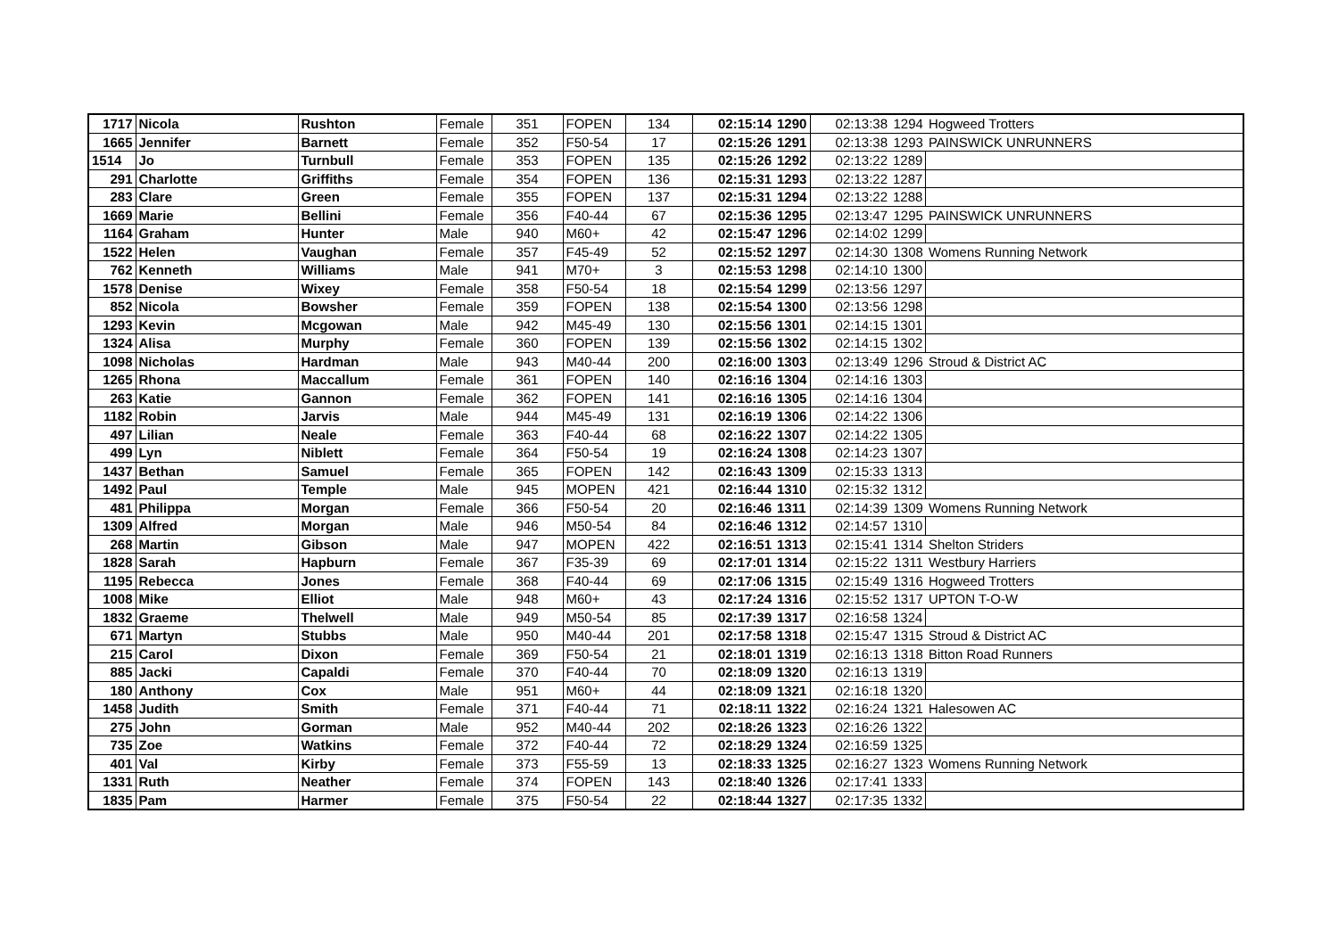| 1717 | Nicola | Rushton | Female | 351 | FOPEN | 134 | 02:15:14 | 1290 | 02:13:38 | 1294 | Hogweed Trotters |
| 1665 | Jennifer | Barnett | Female | 352 | F50-54 | 17 | 02:15:26 | 1291 | 02:13:38 | 1293 | PAINSWICK UNRUNNERS |
| 1514 | Jo | Turnbull | Female | 353 | FOPEN | 135 | 02:15:26 | 1292 | 02:13:22 | 1289 | |
| 291 | Charlotte | Griffiths | Female | 354 | FOPEN | 136 | 02:15:31 | 1293 | 02:13:22 | 1287 | |
| 283 | Clare | Green | Female | 355 | FOPEN | 137 | 02:15:31 | 1294 | 02:13:22 | 1288 | |
| 1669 | Marie | Bellini | Female | 356 | F40-44 | 67 | 02:15:36 | 1295 | 02:13:47 | 1295 | PAINSWICK UNRUNNERS |
| 1164 | Graham | Hunter | Male | 940 | M60+ | 42 | 02:15:47 | 1296 | 02:14:02 | 1299 | |
| 1522 | Helen | Vaughan | Female | 357 | F45-49 | 52 | 02:15:52 | 1297 | 02:14:30 | 1308 | Womens Running Network |
| 762 | Kenneth | Williams | Male | 941 | M70+ | 3 | 02:15:53 | 1298 | 02:14:10 | 1300 | |
| 1578 | Denise | Wixey | Female | 358 | F50-54 | 18 | 02:15:54 | 1299 | 02:13:56 | 1297 | |
| 852 | Nicola | Bowsher | Female | 359 | FOPEN | 138 | 02:15:54 | 1300 | 02:13:56 | 1298 | |
| 1293 | Kevin | Mcgowan | Male | 942 | M45-49 | 130 | 02:15:56 | 1301 | 02:14:15 | 1301 | |
| 1324 | Alisa | Murphy | Female | 360 | FOPEN | 139 | 02:15:56 | 1302 | 02:14:15 | 1302 | |
| 1098 | Nicholas | Hardman | Male | 943 | M40-44 | 200 | 02:16:00 | 1303 | 02:13:49 | 1296 | Stroud & District AC |
| 1265 | Rhona | Maccallum | Female | 361 | FOPEN | 140 | 02:16:16 | 1304 | 02:14:16 | 1303 | |
| 263 | Katie | Gannon | Female | 362 | FOPEN | 141 | 02:16:16 | 1305 | 02:14:16 | 1304 | |
| 1182 | Robin | Jarvis | Male | 944 | M45-49 | 131 | 02:16:19 | 1306 | 02:14:22 | 1306 | |
| 497 | Lilian | Neale | Female | 363 | F40-44 | 68 | 02:16:22 | 1307 | 02:14:22 | 1305 | |
| 499 | Lyn | Niblett | Female | 364 | F50-54 | 19 | 02:16:24 | 1308 | 02:14:23 | 1307 | |
| 1437 | Bethan | Samuel | Female | 365 | FOPEN | 142 | 02:16:43 | 1309 | 02:15:33 | 1313 | |
| 1492 | Paul | Temple | Male | 945 | MOPEN | 421 | 02:16:44 | 1310 | 02:15:32 | 1312 | |
| 481 | Philippa | Morgan | Female | 366 | F50-54 | 20 | 02:16:46 | 1311 | 02:14:39 | 1309 | Womens Running Network |
| 1309 | Alfred | Morgan | Male | 946 | M50-54 | 84 | 02:16:46 | 1312 | 02:14:57 | 1310 | |
| 268 | Martin | Gibson | Male | 947 | MOPEN | 422 | 02:16:51 | 1313 | 02:15:41 | 1314 | Shelton Striders |
| 1828 | Sarah | Hapburn | Female | 367 | F35-39 | 69 | 02:17:01 | 1314 | 02:15:22 | 1311 | Westbury Harriers |
| 1195 | Rebecca | Jones | Female | 368 | F40-44 | 69 | 02:17:06 | 1315 | 02:15:49 | 1316 | Hogweed Trotters |
| 1008 | Mike | Elliot | Male | 948 | M60+ | 43 | 02:17:24 | 1316 | 02:15:52 | 1317 | UPTON T-O-W |
| 1832 | Graeme | Thelwell | Male | 949 | M50-54 | 85 | 02:17:39 | 1317 | 02:16:58 | 1324 | |
| 671 | Martyn | Stubbs | Male | 950 | M40-44 | 201 | 02:17:58 | 1318 | 02:15:47 | 1315 | Stroud & District AC |
| 215 | Carol | Dixon | Female | 369 | F50-54 | 21 | 02:18:01 | 1319 | 02:16:13 | 1318 | Bitton Road Runners |
| 885 | Jacki | Capaldi | Female | 370 | F40-44 | 70 | 02:18:09 | 1320 | 02:16:13 | 1319 | |
| 180 | Anthony | Cox | Male | 951 | M60+ | 44 | 02:18:09 | 1321 | 02:16:18 | 1320 | |
| 1458 | Judith | Smith | Female | 371 | F40-44 | 71 | 02:18:11 | 1322 | 02:16:24 | 1321 | Halesowen AC |
| 275 | John | Gorman | Male | 952 | M40-44 | 202 | 02:18:26 | 1323 | 02:16:26 | 1322 | |
| 735 | Zoe | Watkins | Female | 372 | F40-44 | 72 | 02:18:29 | 1324 | 02:16:59 | 1325 | |
| 401 | Val | Kirby | Female | 373 | F55-59 | 13 | 02:18:33 | 1325 | 02:16:27 | 1323 | Womens Running Network |
| 1331 | Ruth | Neather | Female | 374 | FOPEN | 143 | 02:18:40 | 1326 | 02:17:41 | 1333 | |
| 1835 | Pam | Harmer | Female | 375 | F50-54 | 22 | 02:18:44 | 1327 | 02:17:35 | 1332 | |